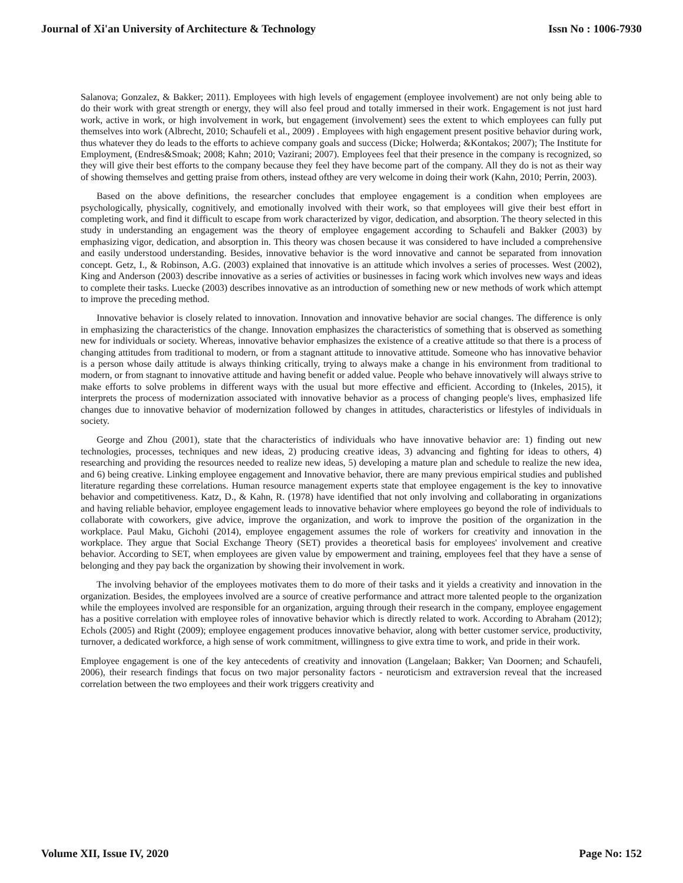Journal of Xi'an University of Architecture & Technology Issn No : 1006-7930
Salanova; Gonzalez, & Bakker; 2011). Employees with high levels of engagement (employee involvement) are not only being able to do their work with great strength or energy, they will also feel proud and totally immersed in their work. Engagement is not just hard work, active in work, or high involvement in work, but engagement (involvement) sees the extent to which employees can fully put themselves into work (Albrecht, 2010; Schaufeli et al., 2009) . Employees with high engagement present positive behavior during work, thus whatever they do leads to the efforts to achieve company goals and success (Dicke; Holwerda; &Kontakos; 2007); The Institute for Employment, (Endres&Smoak; 2008; Kahn; 2010; Vazirani; 2007). Employees feel that their presence in the company is recognized, so they will give their best efforts to the company because they feel they have become part of the company. All they do is not as their way of showing themselves and getting praise from others, instead ofthey are very welcome in doing their work (Kahn, 2010; Perrin, 2003).
Based on the above definitions, the researcher concludes that employee engagement is a condition when employees are psychologically, physically, cognitively, and emotionally involved with their work, so that employees will give their best effort in completing work, and find it difficult to escape from work characterized by vigor, dedication, and absorption. The theory selected in this study in understanding an engagement was the theory of employee engagement according to Schaufeli and Bakker (2003) by emphasizing vigor, dedication, and absorption in. This theory was chosen because it was considered to have included a comprehensive and easily understood understanding. Besides, innovative behavior is the word innovative and cannot be separated from innovation concept. Getz, I., & Robinson, A.G. (2003) explained that innovative is an attitude which involves a series of processes. West (2002), King and Anderson (2003) describe innovative as a series of activities or businesses in facing work which involves new ways and ideas to complete their tasks. Luecke (2003) describes innovative as an introduction of something new or new methods of work which attempt to improve the preceding method.
Innovative behavior is closely related to innovation. Innovation and innovative behavior are social changes. The difference is only in emphasizing the characteristics of the change. Innovation emphasizes the characteristics of something that is observed as something new for individuals or society. Whereas, innovative behavior emphasizes the existence of a creative attitude so that there is a process of changing attitudes from traditional to modern, or from a stagnant attitude to innovative attitude. Someone who has innovative behavior is a person whose daily attitude is always thinking critically, trying to always make a change in his environment from traditional to modern, or from stagnant to innovative attitude and having benefit or added value. People who behave innovatively will always strive to make efforts to solve problems in different ways with the usual but more effective and efficient. According to (Inkeles, 2015), it interprets the process of modernization associated with innovative behavior as a process of changing people's lives, emphasized life changes due to innovative behavior of modernization followed by changes in attitudes, characteristics or lifestyles of individuals in society.
George and Zhou (2001), state that the characteristics of individuals who have innovative behavior are: 1) finding out new technologies, processes, techniques and new ideas, 2) producing creative ideas, 3) advancing and fighting for ideas to others, 4) researching and providing the resources needed to realize new ideas, 5) developing a mature plan and schedule to realize the new idea, and 6) being creative. Linking employee engagement and Innovative behavior, there are many previous empirical studies and published literature regarding these correlations. Human resource management experts state that employee engagement is the key to innovative behavior and competitiveness. Katz, D., & Kahn, R. (1978) have identified that not only involving and collaborating in organizations and having reliable behavior, employee engagement leads to innovative behavior where employees go beyond the role of individuals to collaborate with coworkers, give advice, improve the organization, and work to improve the position of the organization in the workplace. Paul Maku, Gichohi (2014), employee engagement assumes the role of workers for creativity and innovation in the workplace. They argue that Social Exchange Theory (SET) provides a theoretical basis for employees' involvement and creative behavior. According to SET, when employees are given value by empowerment and training, employees feel that they have a sense of belonging and they pay back the organization by showing their involvement in work.
The involving behavior of the employees motivates them to do more of their tasks and it yields a creativity and innovation in the organization. Besides, the employees involved are a source of creative performance and attract more talented people to the organization while the employees involved are responsible for an organization, arguing through their research in the company, employee engagement has a positive correlation with employee roles of innovative behavior which is directly related to work. According to Abraham (2012); Echols (2005) and Right (2009); employee engagement produces innovative behavior, along with better customer service, productivity, turnover, a dedicated workforce, a high sense of work commitment, willingness to give extra time to work, and pride in their work.
Employee engagement is one of the key antecedents of creativity and innovation (Langelaan; Bakker; Van Doornen; and Schaufeli, 2006), their research findings that focus on two major personality factors - neuroticism and extraversion reveal that the increased correlation between the two employees and their work triggers creativity and
Volume XII, Issue IV, 2020 Page No: 152